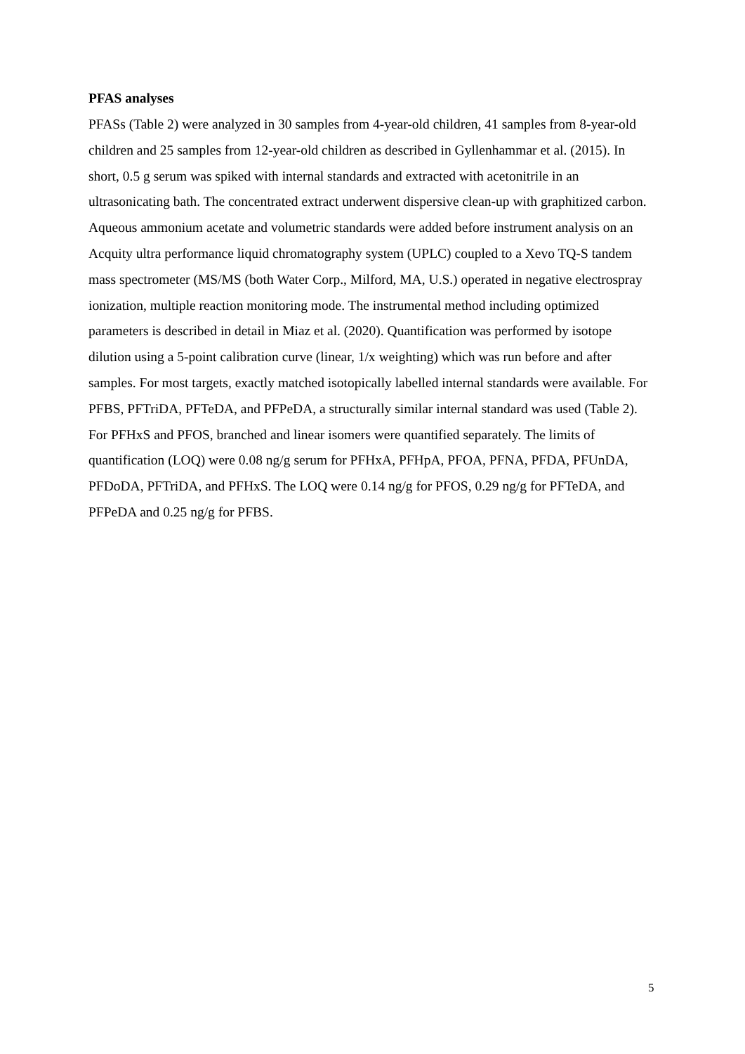PFAS analyses
PFASs (Table 2) were analyzed in 30 samples from 4-year-old children, 41 samples from 8-year-old children and 25 samples from 12-year-old children as described in Gyllenhammar et al. (2015). In short, 0.5 g serum was spiked with internal standards and extracted with acetonitrile in an ultrasonicating bath. The concentrated extract underwent dispersive clean-up with graphitized carbon. Aqueous ammonium acetate and volumetric standards were added before instrument analysis on an Acquity ultra performance liquid chromatography system (UPLC) coupled to a Xevo TQ-S tandem mass spectrometer (MS/MS (both Water Corp., Milford, MA, U.S.) operated in negative electrospray ionization, multiple reaction monitoring mode. The instrumental method including optimized parameters is described in detail in Miaz et al. (2020). Quantification was performed by isotope dilution using a 5-point calibration curve (linear, 1/x weighting) which was run before and after samples. For most targets, exactly matched isotopically labelled internal standards were available. For PFBS, PFTriDA, PFTeDA, and PFPeDA, a structurally similar internal standard was used (Table 2). For PFHxS and PFOS, branched and linear isomers were quantified separately. The limits of quantification (LOQ) were 0.08 ng/g serum for PFHxA, PFHpA, PFOA, PFNA, PFDA, PFUnDA, PFDoDA, PFTriDA, and PFHxS. The LOQ were 0.14 ng/g for PFOS, 0.29 ng/g for PFTeDA, and PFPeDA and 0.25 ng/g for PFBS.
5